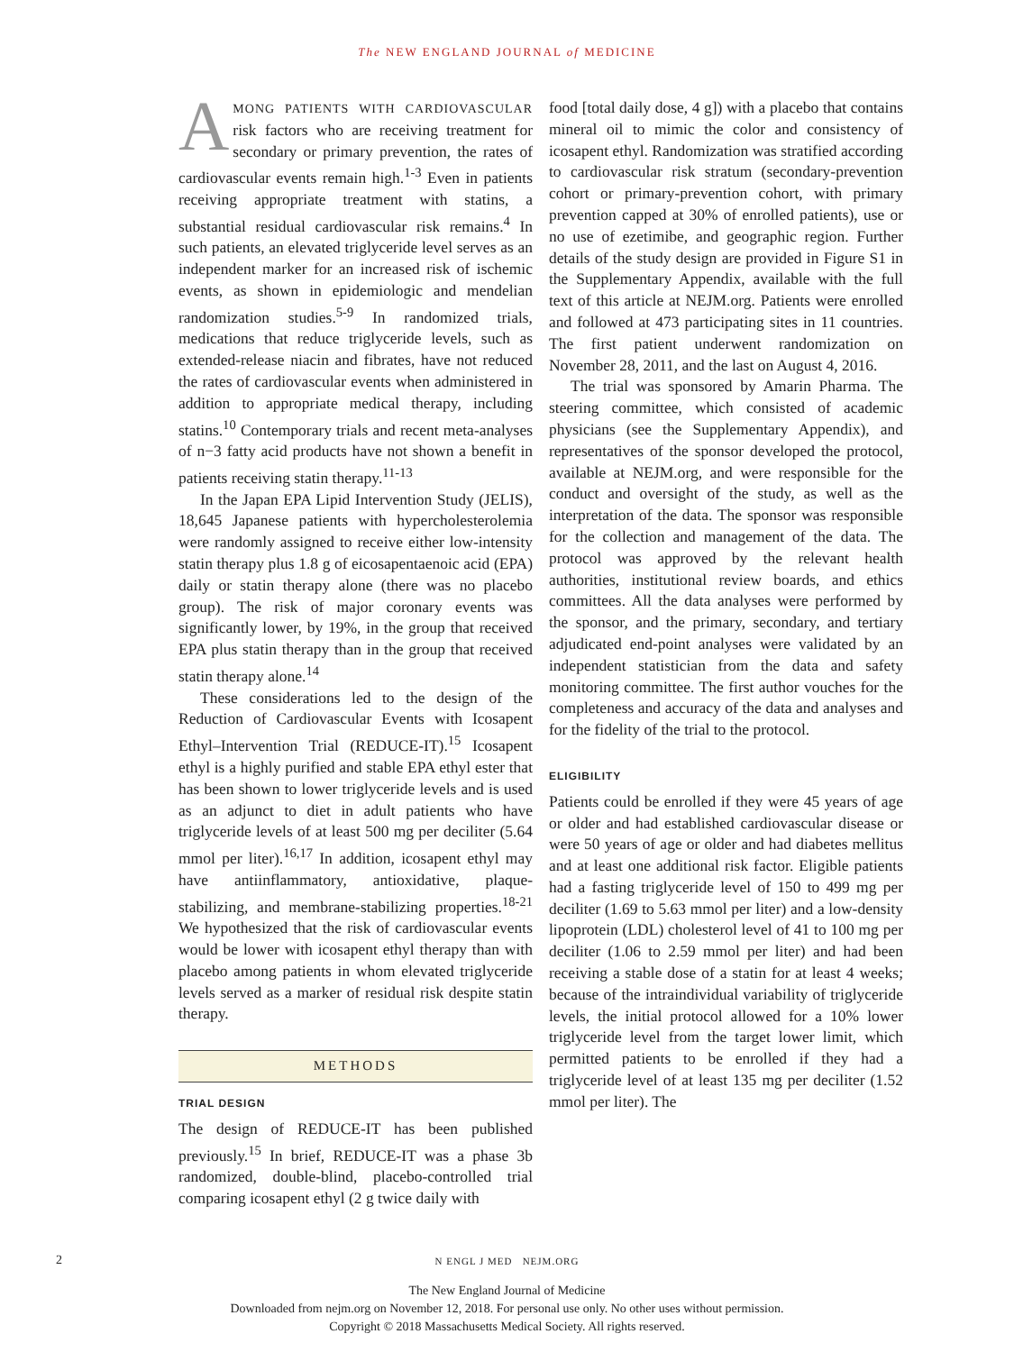The NEW ENGLAND JOURNAL of MEDICINE
AMONG PATIENTS WITH CARDIOVASCULAR risk factors who are receiving treatment for secondary or primary prevention, the rates of cardiovascular events remain high.<sup>1-3</sup> Even in patients receiving appropriate treatment with statins, a substantial residual cardiovascular risk remains.<sup>4</sup> In such patients, an elevated triglyceride level serves as an independent marker for an increased risk of ischemic events, as shown in epidemiologic and mendelian randomization studies.<sup>5-9</sup> In randomized trials, medications that reduce triglyceride levels, such as extended-release niacin and fibrates, have not reduced the rates of cardiovascular events when administered in addition to appropriate medical therapy, including statins.<sup>10</sup> Contemporary trials and recent meta-analyses of n−3 fatty acid products have not shown a benefit in patients receiving statin therapy.<sup>11-13</sup>
In the Japan EPA Lipid Intervention Study (JELIS), 18,645 Japanese patients with hypercholesterolemia were randomly assigned to receive either low-intensity statin therapy plus 1.8 g of eicosapentaenoic acid (EPA) daily or statin therapy alone (there was no placebo group). The risk of major coronary events was significantly lower, by 19%, in the group that received EPA plus statin therapy than in the group that received statin therapy alone.<sup>14</sup>
These considerations led to the design of the Reduction of Cardiovascular Events with Icosapent Ethyl–Intervention Trial (REDUCE-IT).<sup>15</sup> Icosapent ethyl is a highly purified and stable EPA ethyl ester that has been shown to lower triglyceride levels and is used as an adjunct to diet in adult patients who have triglyceride levels of at least 500 mg per deciliter (5.64 mmol per liter).<sup>16,17</sup> In addition, icosapent ethyl may have antiinflammatory, antioxidative, plaque-stabilizing, and membrane-stabilizing properties.<sup>18-21</sup> We hypothesized that the risk of cardiovascular events would be lower with icosapent ethyl therapy than with placebo among patients in whom elevated triglyceride levels served as a marker of residual risk despite statin therapy.
METHODS
TRIAL DESIGN
The design of REDUCE-IT has been published previously.<sup>15</sup> In brief, REDUCE-IT was a phase 3b randomized, double-blind, placebo-controlled trial comparing icosapent ethyl (2 g twice daily with
food [total daily dose, 4 g]) with a placebo that contains mineral oil to mimic the color and consistency of icosapent ethyl. Randomization was stratified according to cardiovascular risk stratum (secondary-prevention cohort or primary-prevention cohort, with primary prevention capped at 30% of enrolled patients), use or no use of ezetimibe, and geographic region. Further details of the study design are provided in Figure S1 in the Supplementary Appendix, available with the full text of this article at NEJM.org. Patients were enrolled and followed at 473 participating sites in 11 countries. The first patient underwent randomization on November 28, 2011, and the last on August 4, 2016.
The trial was sponsored by Amarin Pharma. The steering committee, which consisted of academic physicians (see the Supplementary Appendix), and representatives of the sponsor developed the protocol, available at NEJM.org, and were responsible for the conduct and oversight of the study, as well as the interpretation of the data. The sponsor was responsible for the collection and management of the data. The protocol was approved by the relevant health authorities, institutional review boards, and ethics committees. All the data analyses were performed by the sponsor, and the primary, secondary, and tertiary adjudicated end-point analyses were validated by an independent statistician from the data and safety monitoring committee. The first author vouches for the completeness and accuracy of the data and analyses and for the fidelity of the trial to the protocol.
ELIGIBILITY
Patients could be enrolled if they were 45 years of age or older and had established cardiovascular disease or were 50 years of age or older and had diabetes mellitus and at least one additional risk factor. Eligible patients had a fasting triglyceride level of 150 to 499 mg per deciliter (1.69 to 5.63 mmol per liter) and a low-density lipoprotein (LDL) cholesterol level of 41 to 100 mg per deciliter (1.06 to 2.59 mmol per liter) and had been receiving a stable dose of a statin for at least 4 weeks; because of the intraindividual variability of triglyceride levels, the initial protocol allowed for a 10% lower triglyceride level from the target lower limit, which permitted patients to be enrolled if they had a triglyceride level of at least 135 mg per deciliter (1.52 mmol per liter). The
2 N ENGL J MED NEJM.ORG
The New England Journal of Medicine
Downloaded from nejm.org on November 12, 2018. For personal use only. No other uses without permission.
Copyright © 2018 Massachusetts Medical Society. All rights reserved.